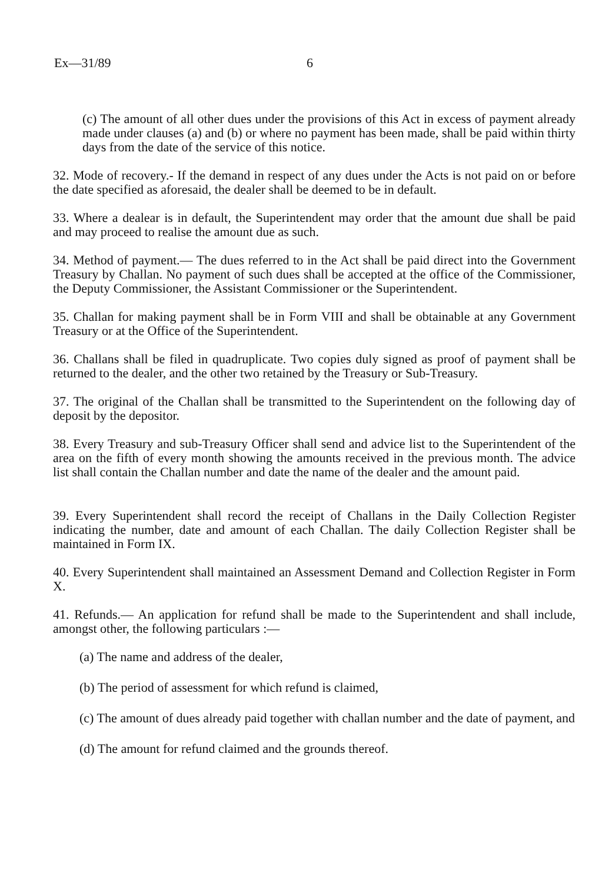Ex—31/89 6
(c) The amount of all other dues under the provisions of this Act in excess of payment already made under clauses (a) and (b) or where no payment has been made, shall be paid within thirty days from the date of the service of this notice.
32. Mode of recovery.- If the demand in respect of any dues under the Acts is not paid on or before the date specified as aforesaid, the dealer shall be deemed to be in default.
33. Where a dealear is in default, the Superintendent may order that the amount due shall be paid and may proceed to realise the amount due as such.
34. Method of payment.— The dues referred to in the Act shall be paid direct into the Government Treasury by Challan. No payment of such dues shall be accepted at the office of the Commissioner, the Deputy Commissioner, the Assistant Commissioner or the Superintendent.
35. Challan for making payment shall be in Form VIII and shall be obtainable at any Government Treasury or at the Office of the Superintendent.
36. Challans shall be filed in quadruplicate. Two copies duly signed as proof of payment shall be returned to the dealer, and the other two retained by the Treasury or Sub-Treasury.
37. The original of the Challan shall be transmitted to the Superintendent on the following day of deposit by the depositor.
38. Every Treasury and sub-Treasury Officer shall send and advice list to the Superintendent of the area on the fifth of every month showing the amounts received in the previous month. The advice list shall contain the Challan number and date the name of the dealer and the amount paid.
39. Every Superintendent shall record the receipt of Challans in the Daily Collection Register indicating the number, date and amount of each Challan. The daily Collection Register shall be maintained in Form IX.
40. Every Superintendent shall maintained an Assessment Demand and Collection Register in Form X.
41. Refunds.— An application for refund shall be made to the Superintendent and shall include, amongst other, the following particulars :—
(a) The name and address of the dealer,
(b) The period of assessment for which refund is claimed,
(c) The amount of dues already paid together with challan number and the date of payment, and
(d) The amount for refund claimed and the grounds thereof.